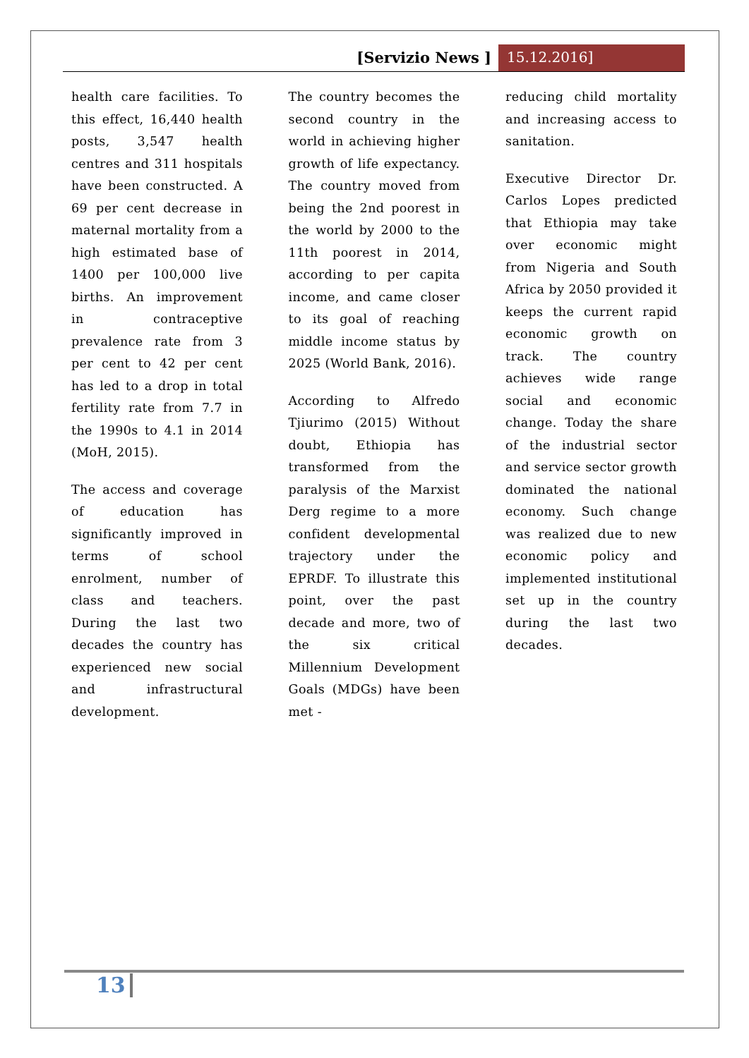[Servizio News ] 15.12.2016]
health care facilities. To this effect, 16,440 health posts, 3,547 health centres and 311 hospitals have been constructed. A 69 per cent decrease in maternal mortality from a high estimated base of 1400 per 100,000 live births. An improvement in contraceptive prevalence rate from 3 per cent to 42 per cent has led to a drop in total fertility rate from 7.7 in the 1990s to 4.1 in 2014 (MoH, 2015).
The access and coverage of education has significantly improved in terms of school enrolment, number of class and teachers. During the last two decades the country has experienced new social and infrastructural development.
The country becomes the second country in the world in achieving higher growth of life expectancy. The country moved from being the 2nd poorest in the world by 2000 to the 11th poorest in 2014, according to per capita income, and came closer to its goal of reaching middle income status by 2025 (World Bank, 2016).
According to Alfredo Tjiurimo (2015) Without doubt, Ethiopia has transformed from the paralysis of the Marxist Derg regime to a more confident developmental trajectory under the EPRDF. To illustrate this point, over the past decade and more, two of the six critical Millennium Development Goals (MDGs) have been met -
reducing child mortality and increasing access to sanitation.
Executive Director Dr. Carlos Lopes predicted that Ethiopia may take over economic might from Nigeria and South Africa by 2050 provided it keeps the current rapid economic growth on track. The country achieves wide range social and economic change. Today the share of the industrial sector and service sector growth dominated the national economy. Such change was realized due to new economic policy and implemented institutional set up in the country during the last two decades.
13